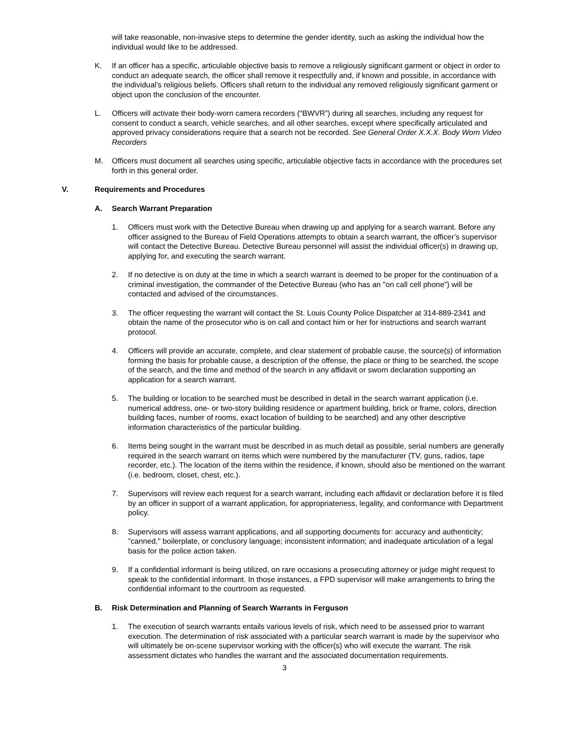will take reasonable, non-invasive steps to determine the gender identity, such as asking the individual how the individual would like to be addressed.
K. If an officer has a specific, articulable objective basis to remove a religiously significant garment or object in order to conduct an adequate search, the officer shall remove it respectfully and, if known and possible, in accordance with the individual’s religious beliefs. Officers shall return to the individual any removed religiously significant garment or object upon the conclusion of the encounter.
L. Officers will activate their body-worn camera recorders (“BWVR”) during all searches, including any request for consent to conduct a search, vehicle searches, and all other searches, except where specifically articulated and approved privacy considerations require that a search not be recorded. See General Order X.X.X. Body Worn Video Recorders
M. Officers must document all searches using specific, articulable objective facts in accordance with the procedures set forth in this general order.
V. Requirements and Procedures
A. Search Warrant Preparation
1. Officers must work with the Detective Bureau when drawing up and applying for a search warrant. Before any officer assigned to the Bureau of Field Operations attempts to obtain a search warrant, the officer’s supervisor will contact the Detective Bureau. Detective Bureau personnel will assist the individual officer(s) in drawing up, applying for, and executing the search warrant.
2. If no detective is on duty at the time in which a search warrant is deemed to be proper for the continuation of a criminal investigation, the commander of the Detective Bureau (who has an "on call cell phone”) will be contacted and advised of the circumstances.
3. The officer requesting the warrant will contact the St. Louis County Police Dispatcher at 314-889-2341 and obtain the name of the prosecutor who is on call and contact him or her for instructions and search warrant protocol.
4. Officers will provide an accurate, complete, and clear statement of probable cause, the source(s) of information forming the basis for probable cause, a description of the offense, the place or thing to be searched, the scope of the search, and the time and method of the search in any affidavit or sworn declaration supporting an application for a search warrant.
5. The building or location to be searched must be described in detail in the search warrant application (i.e. numerical address, one- or two-story building residence or apartment building, brick or frame, colors, direction building faces, number of rooms, exact location of building to be searched) and any other descriptive information characteristics of the particular building.
6. Items being sought in the warrant must be described in as much detail as possible, serial numbers are generally required in the search warrant on items which were numbered by the manufacturer (TV, guns, radios, tape recorder, etc.). The location of the items within the residence, if known, should also be mentioned on the warrant (i.e. bedroom, closet, chest, etc.).
7. Supervisors will review each request for a search warrant, including each affidavit or declaration before it is filed by an officer in support of a warrant application, for appropriateness, legality, and conformance with Department policy.
8. Supervisors will assess warrant applications, and all supporting documents for: accuracy and authenticity; "canned," boilerplate, or conclusory language; inconsistent information; and inadequate articulation of a legal basis for the police action taken.
9. If a confidential informant is being utilized, on rare occasions a prosecuting attorney or judge might request to speak to the confidential informant. In those instances, a FPD supervisor will make arrangements to bring the confidential informant to the courtroom as requested.
B. Risk Determination and Planning of Search Warrants in Ferguson
1. The execution of search warrants entails various levels of risk, which need to be assessed prior to warrant execution. The determination of risk associated with a particular search warrant is made by the supervisor who will ultimately be on-scene supervisor working with the officer(s) who will execute the warrant. The risk assessment dictates who handles the warrant and the associated documentation requirements.
3